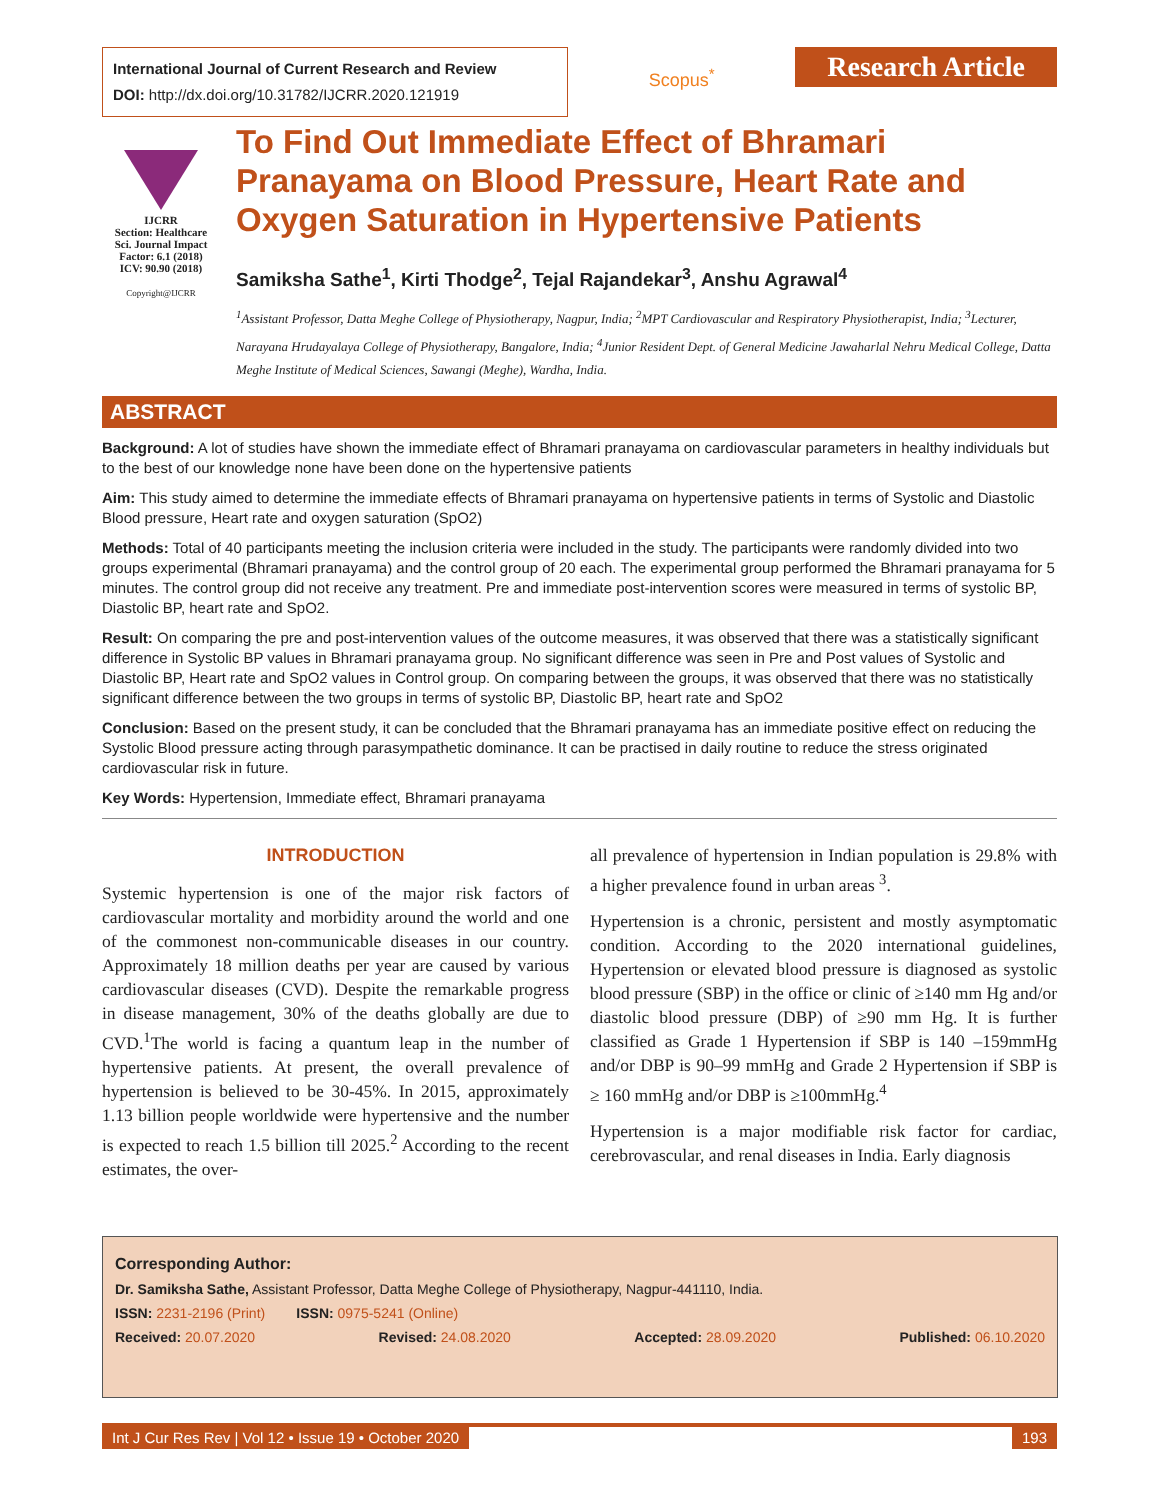International Journal of Current Research and Review
DOI: http://dx.doi.org/10.31782/IJCRR.2020.121919
Scopus<sup>*</sup>
Research Article
IJCRR
Section: Healthcare
Sci. Journal Impact Factor: 6.1 (2018)
ICV: 90.90 (2018)
Copyright@IJCRR
To Find Out Immediate Effect of Bhramari Pranayama on Blood Pressure, Heart Rate and Oxygen Saturation in Hypertensive Patients
Samiksha Sathe<sup>1</sup>, Kirti Thodge<sup>2</sup>, Tejal Rajandekar<sup>3</sup>, Anshu Agrawal<sup>4</sup>
<sup>1</sup> Assistant Professor, Datta Meghe College of Physiotherapy, Nagpur, India; <sup>2</sup>MPT Cardiovascular and Respiratory Physiotherapist, India; <sup>3</sup>Lecturer, Narayana Hrudayalaya College of Physiotherapy, Bangalore, India; <sup>4</sup>Junior Resident Dept. of General Medicine Jawaharlal Nehru Medical College, Datta Meghe Institute of Medical Sciences, Sawangi (Meghe), Wardha, India.
ABSTRACT
Background: A lot of studies have shown the immediate effect of Bhramari pranayama on cardiovascular parameters in healthy individuals but to the best of our knowledge none have been done on the hypertensive patients
Aim: This study aimed to determine the immediate effects of Bhramari pranayama on hypertensive patients in terms of Systolic and Diastolic Blood pressure, Heart rate and oxygen saturation (SpO2)
Methods: Total of 40 participants meeting the inclusion criteria were included in the study. The participants were randomly divided into two groups experimental (Bhramari pranayama) and the control group of 20 each. The experimental group performed the Bhramari pranayama for 5 minutes. The control group did not receive any treatment. Pre and immediate post-intervention scores were measured in terms of systolic BP, Diastolic BP, heart rate and SpO2.
Result: On comparing the pre and post-intervention values of the outcome measures, it was observed that there was a statistically significant difference in Systolic BP values in Bhramari pranayama group. No significant difference was seen in Pre and Post values of Systolic and Diastolic BP, Heart rate and SpO2 values in Control group. On comparing between the groups, it was observed that there was no statistically significant difference between the two groups in terms of systolic BP, Diastolic BP, heart rate and SpO2
Conclusion: Based on the present study, it can be concluded that the Bhramari pranayama has an immediate positive effect on reducing the Systolic Blood pressure acting through parasympathetic dominance. It can be practised in daily routine to reduce the stress originated cardiovascular risk in future.
Key Words: Hypertension, Immediate effect, Bhramari pranayama
INTRODUCTION
Systemic hypertension is one of the major risk factors of cardiovascular mortality and morbidity around the world and one of the commonest non-communicable diseases in our country. Approximately 18 million deaths per year are caused by various cardiovascular diseases (CVD). Despite the remarkable progress in disease management, 30% of the deaths globally are due to CVD.<sup>1</sup>The world is facing a quantum leap in the number of hypertensive patients. At present, the overall prevalence of hypertension is believed to be 30-45%. In 2015, approximately 1.13 billion people worldwide were hypertensive and the number is expected to reach 1.5 billion till 2025.<sup>2</sup> According to the recent estimates, the over-
all prevalence of hypertension in Indian population is 29.8% with a higher prevalence found in urban areas <sup>3</sup>.
Hypertension is a chronic, persistent and mostly asymptomatic condition. According to the 2020 international guidelines, Hypertension or elevated blood pressure is diagnosed as systolic blood pressure (SBP) in the office or clinic of ≥140 mm Hg and/or diastolic blood pressure (DBP) of ≥90 mm Hg. It is further classified as Grade 1 Hypertension if SBP is 140 –159mmHg and/or DBP is 90–99 mmHg and Grade 2 Hypertension if SBP is ≥ 160 mmHg and/or DBP is ≥100mmHg.<sup>4</sup>
Hypertension is a major modifiable risk factor for cardiac, cerebrovascular, and renal diseases in India. Early diagnosis
Corresponding Author:
Dr. Samiksha Sathe, Assistant Professor, Datta Meghe College of Physiotherapy, Nagpur-441110, India.
ISSN: 2231-2196 (Print) ISSN: 0975-5241 (Online)
Received: 20.07.2020 Revised: 24.08.2020 Accepted: 28.09.2020 Published: 06.10.2020
Int J Cur Res Rev | Vol 12 • Issue 19 • October 2020 193